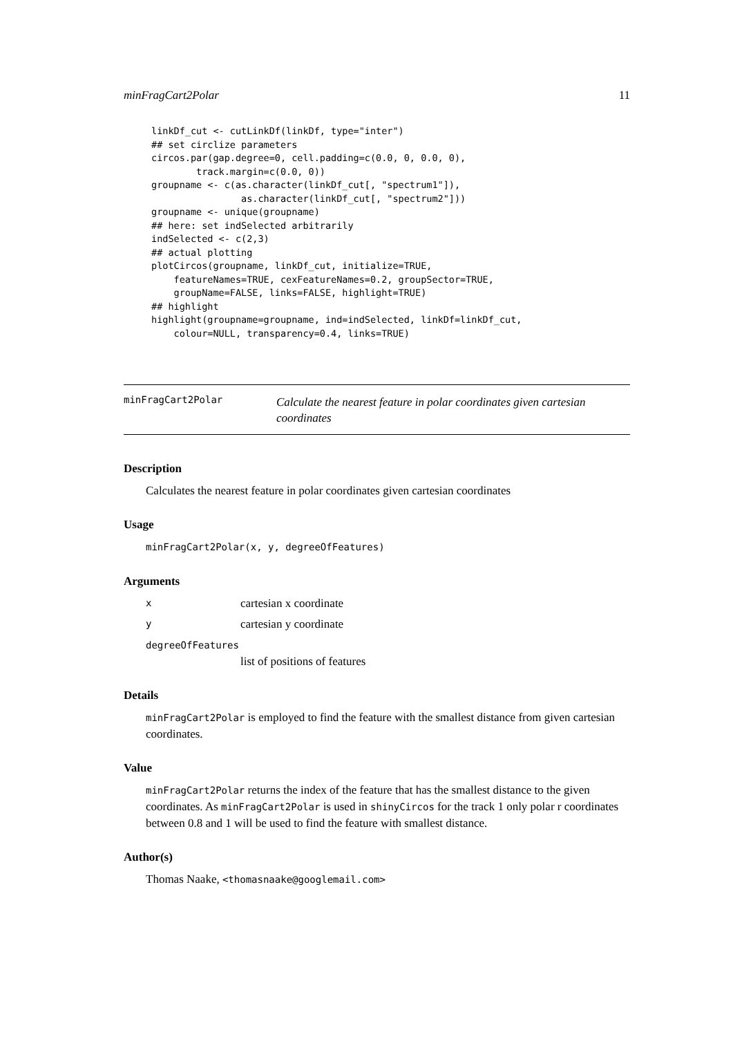minFragCart2Polar 11
linkDf_cut <- cutLinkDf(linkDf, type="inter")
## set circlize parameters
circos.par(gap.degree=0, cell.padding=c(0.0, 0, 0.0, 0),
        track.margin=c(0.0, 0))
groupname <- c(as.character(linkDf_cut[, "spectrum1"]),
                as.character(linkDf_cut[, "spectrum2"]))
groupname <- unique(groupname)
## here: set indSelected arbitrarily
indSelected <- c(2,3)
## actual plotting
plotCircos(groupname, linkDf_cut, initialize=TRUE,
    featureNames=TRUE, cexFeatureNames=0.2, groupSector=TRUE,
    groupName=FALSE, links=FALSE, highlight=TRUE)
## highlight
highlight(groupname=groupname, ind=indSelected, linkDf=linkDf_cut,
    colour=NULL, transparency=0.4, links=TRUE)
minFragCart2Polar
Calculate the nearest feature in polar coordinates given cartesian coordinates
Description
Calculates the nearest feature in polar coordinates given cartesian coordinates
Usage
minFragCart2Polar(x, y, degreeOfFeatures)
Arguments
xcartesian x coordinate
ycartesian y coordinate
degreeOfFeatures
list of positions of features
Details
minFragCart2Polar is employed to find the feature with the smallest distance from given cartesian coordinates.
Value
minFragCart2Polar returns the index of the feature that has the smallest distance to the given coordinates. As minFragCart2Polar is used in shinyCircos for the track 1 only polar r coordinates between 0.8 and 1 will be used to find the feature with smallest distance.
Author(s)
Thomas Naake, <thomasnaake@googlemail.com>